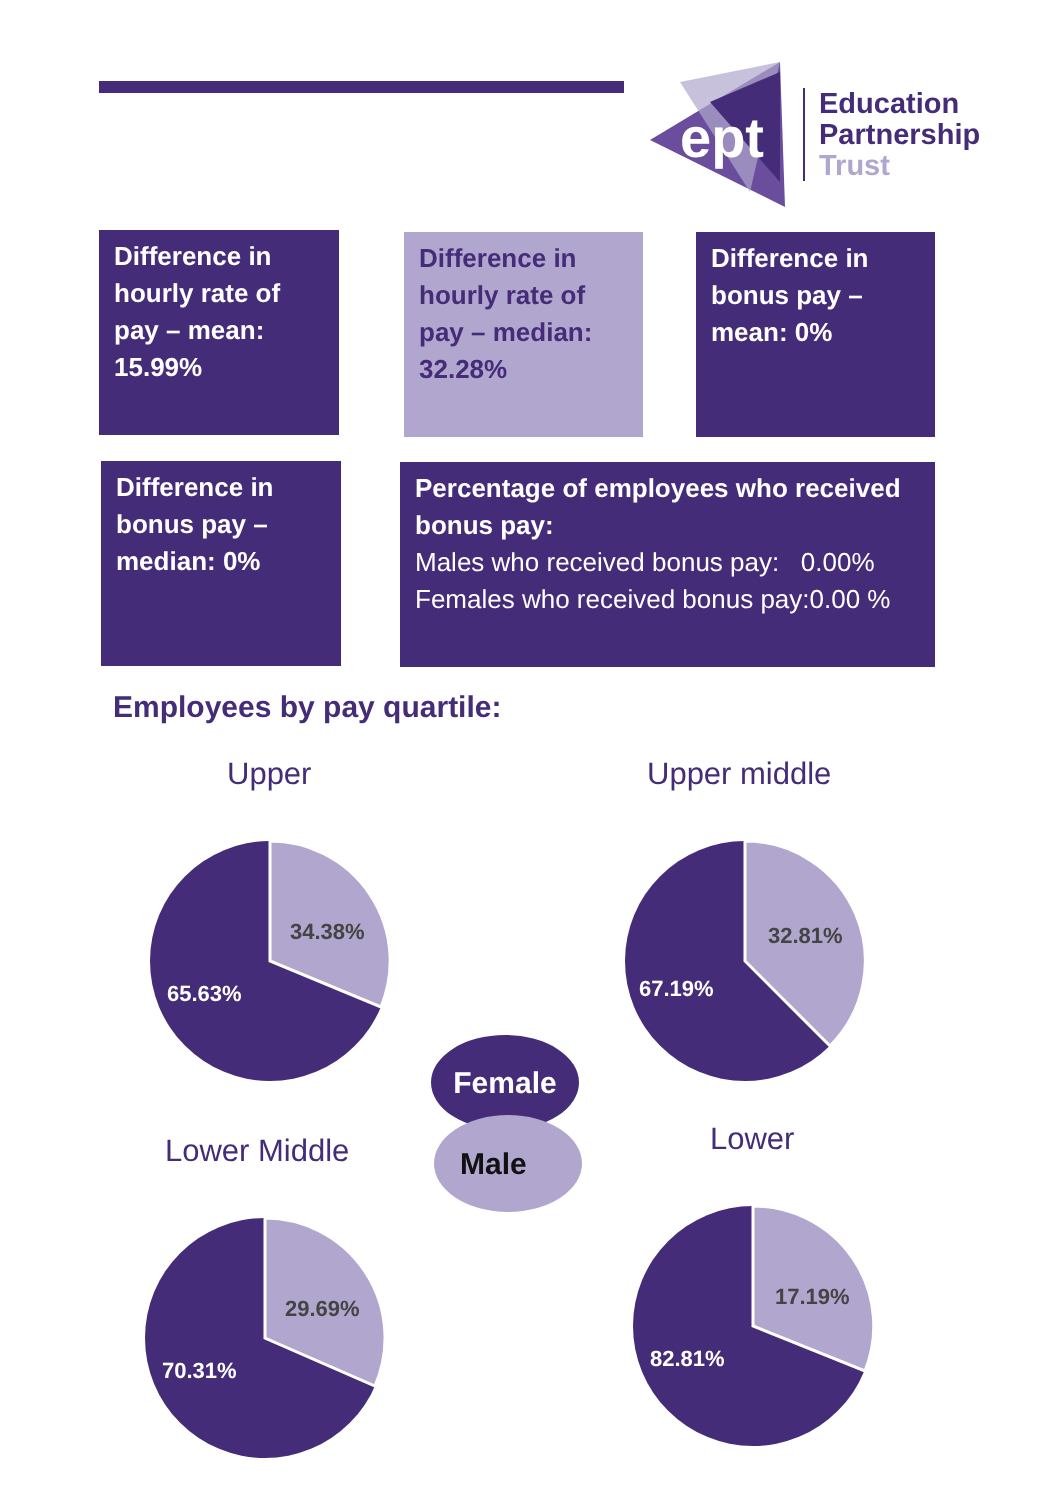ept
Education
Partnership
Trust
Difference in hourly rate of pay – mean: 15.99%
Difference in hourly rate of pay – median: 32.28%
Difference in bonus pay – mean: 0%
Difference in bonus pay – median: 0%
Percentage of employees who received bonus pay:
Males who received bonus pay: 0.00%
Females who received bonus pay:0.00 %
Employees by pay quartile:
Upper Upper middle
Lower Middle Lower
34.38%
65.63%
32.81%
67.19%
Female
Male
29.69%
70.31%
17.19%
82.81%